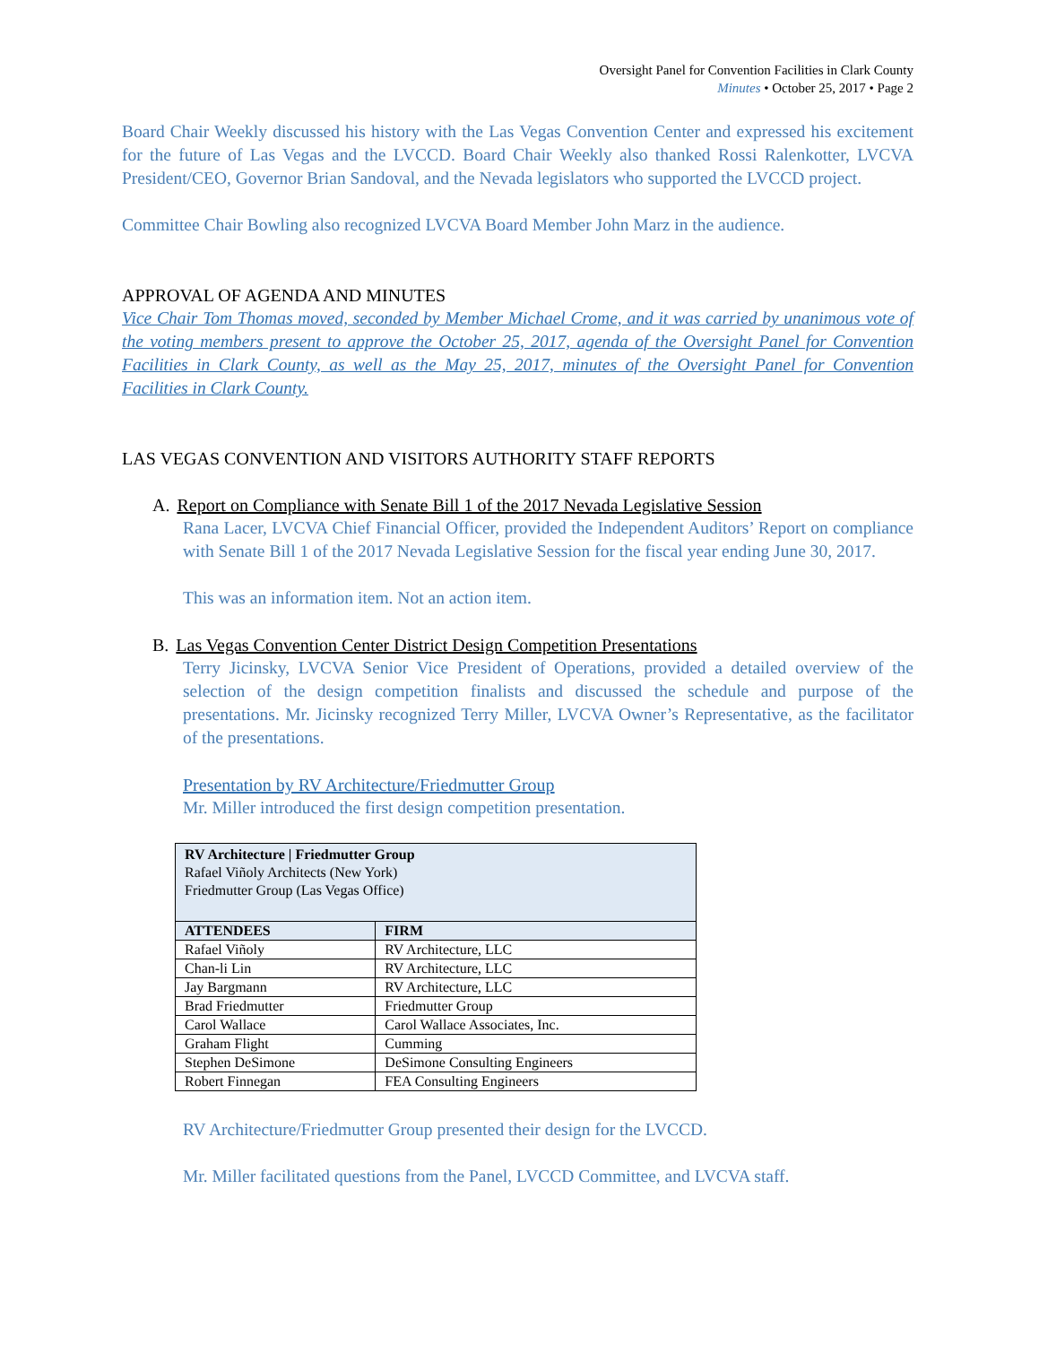Oversight Panel for Convention Facilities in Clark County
Minutes • October 25, 2017 • Page 2
Board Chair Weekly discussed his history with the Las Vegas Convention Center and expressed his excitement for the future of Las Vegas and the LVCCD. Board Chair Weekly also thanked Rossi Ralenkotter, LVCVA President/CEO, Governor Brian Sandoval, and the Nevada legislators who supported the LVCCD project.
Committee Chair Bowling also recognized LVCVA Board Member John Marz in the audience.
APPROVAL OF AGENDA AND MINUTES
Vice Chair Tom Thomas moved, seconded by Member Michael Crome, and it was carried by unanimous vote of the voting members present to approve the October 25, 2017, agenda of the Oversight Panel for Convention Facilities in Clark County, as well as the May 25, 2017, minutes of the Oversight Panel for Convention Facilities in Clark County.
LAS VEGAS CONVENTION AND VISITORS AUTHORITY STAFF REPORTS
A. Report on Compliance with Senate Bill 1 of the 2017 Nevada Legislative Session
Rana Lacer, LVCVA Chief Financial Officer, provided the Independent Auditors’ Report on compliance with Senate Bill 1 of the 2017 Nevada Legislative Session for the fiscal year ending June 30, 2017.
This was an information item. Not an action item.
B. Las Vegas Convention Center District Design Competition Presentations
Terry Jicinsky, LVCVA Senior Vice President of Operations, provided a detailed overview of the selection of the design competition finalists and discussed the schedule and purpose of the presentations. Mr. Jicinsky recognized Terry Miller, LVCVA Owner’s Representative, as the facilitator of the presentations.
Presentation by RV Architecture/Friedmutter Group
Mr. Miller introduced the first design competition presentation.
| RV Architecture / Friedmutter Group Rafael Viñoly Architects (New York) Friedmutter Group (Las Vegas Office) | |
| ATTENDEES | FIRM |
| Rafael Viñoly | RV Architecture, LLC |
| Chan-li Lin | RV Architecture, LLC |
| Jay Bargmann | RV Architecture, LLC |
| Brad Friedmutter | Friedmutter Group |
| Carol Wallace | Carol Wallace Associates, Inc. |
| Graham Flight | Cumming |
| Stephen DeSimone | DeSimone Consulting Engineers |
| Robert Finnegan | FEA Consulting Engineers |
RV Architecture/Friedmutter Group presented their design for the LVCCD.
Mr. Miller facilitated questions from the Panel, LVCCD Committee, and LVCVA staff.